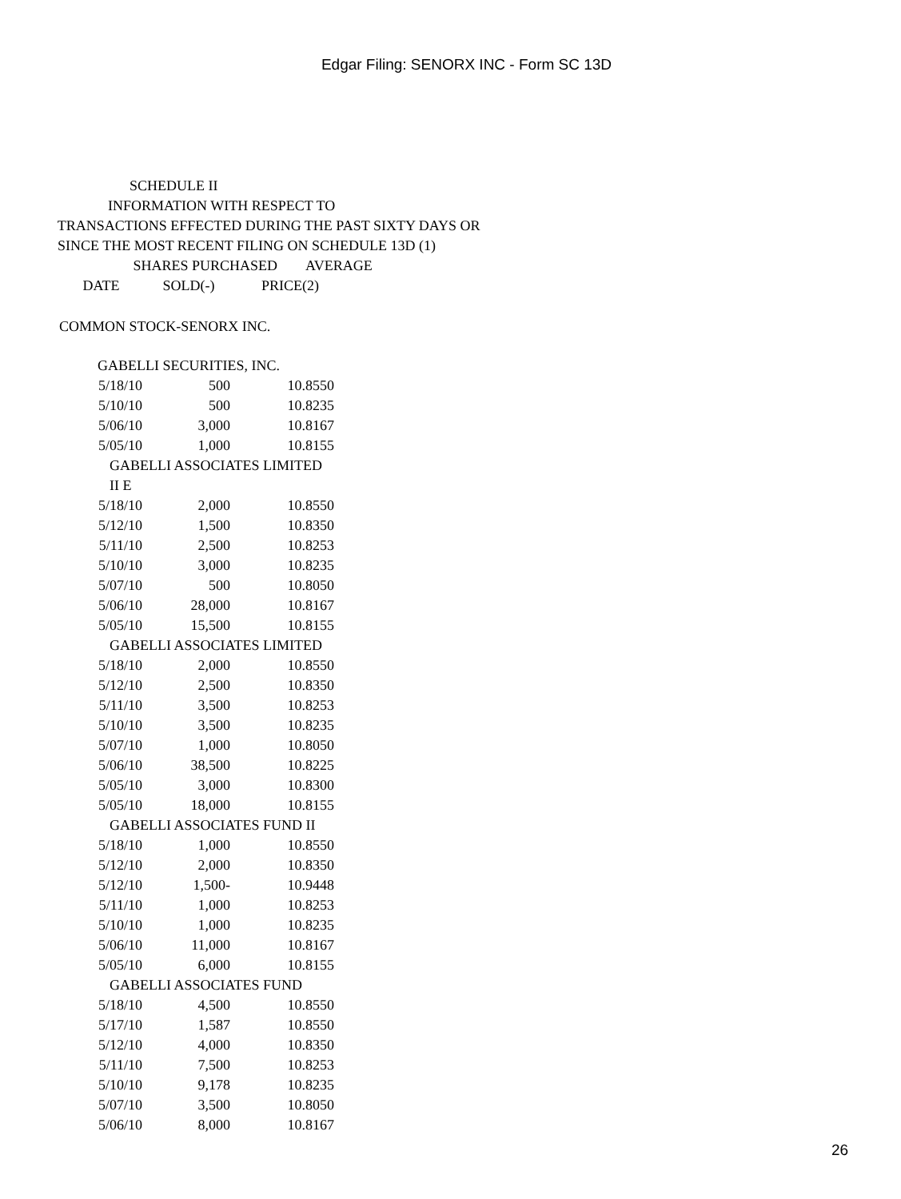Edgar Filing: SENORX INC - Form SC 13D
SCHEDULE II INFORMATION WITH RESPECT TO TRANSACTIONS EFFECTED DURING THE PAST SIXTY DAYS OR SINCE THE MOST RECENT FILING ON SCHEDULE 13D (1) SHARES PURCHASED AVERAGE DATE SOLD(-) PRICE(2)
COMMON STOCK-SENORX INC.
| GABELLI SECURITIES, INC. | | |
| 5/18/10 | 500 | 10.8550 |
| 5/10/10 | 500 | 10.8235 |
| 5/06/10 | 3,000 | 10.8167 |
| 5/05/10 | 1,000 | 10.8155 |
| GABELLI ASSOCIATES LIMITED II E | | |
| 5/18/10 | 2,000 | 10.8550 |
| 5/12/10 | 1,500 | 10.8350 |
| 5/11/10 | 2,500 | 10.8253 |
| 5/10/10 | 3,000 | 10.8235 |
| 5/07/10 | 500 | 10.8050 |
| 5/06/10 | 28,000 | 10.8167 |
| 5/05/10 | 15,500 | 10.8155 |
| GABELLI ASSOCIATES LIMITED | | |
| 5/18/10 | 2,000 | 10.8550 |
| 5/12/10 | 2,500 | 10.8350 |
| 5/11/10 | 3,500 | 10.8253 |
| 5/10/10 | 3,500 | 10.8235 |
| 5/07/10 | 1,000 | 10.8050 |
| 5/06/10 | 38,500 | 10.8225 |
| 5/05/10 | 3,000 | 10.8300 |
| 5/05/10 | 18,000 | 10.8155 |
| GABELLI ASSOCIATES FUND II | | |
| 5/18/10 | 1,000 | 10.8550 |
| 5/12/10 | 2,000 | 10.8350 |
| 5/12/10 | 1,500- | 10.9448 |
| 5/11/10 | 1,000 | 10.8253 |
| 5/10/10 | 1,000 | 10.8235 |
| 5/06/10 | 11,000 | 10.8167 |
| 5/05/10 | 6,000 | 10.8155 |
| GABELLI ASSOCIATES FUND | | |
| 5/18/10 | 4,500 | 10.8550 |
| 5/17/10 | 1,587 | 10.8550 |
| 5/12/10 | 4,000 | 10.8350 |
| 5/11/10 | 7,500 | 10.8253 |
| 5/10/10 | 9,178 | 10.8235 |
| 5/07/10 | 3,500 | 10.8050 |
| 5/06/10 | 8,000 | 10.8167 |
26